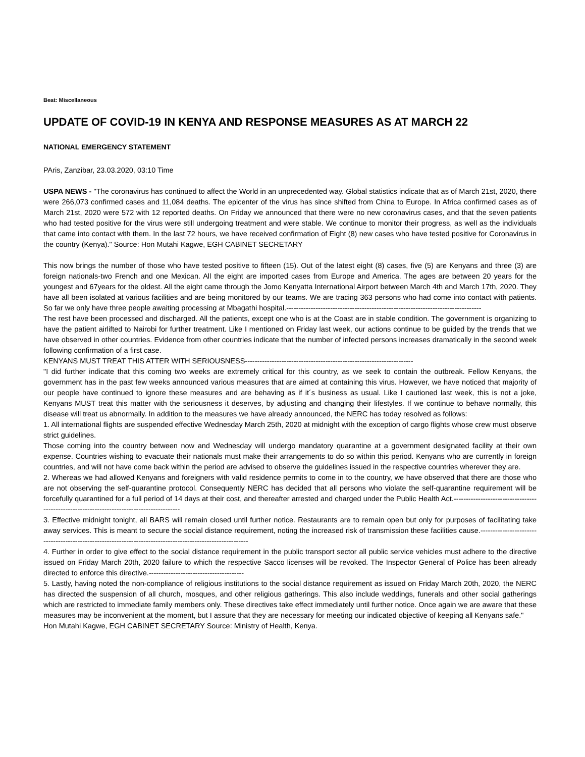Beat: Miscellaneous
UPDATE OF COVID-19 IN KENYA AND RESPONSE MEASURES AS AT MARCH 22
NATIONAL EMERGENCY STATEMENT
PAris, Zanzibar, 23.03.2020, 03:10 Time
USPA NEWS - "The coronavirus has continued to affect the World in an unprecedented way. Global statistics indicate that as of March 21st, 2020, there were 266,073 confirmed cases and 11,084 deaths. The epicenter of the virus has since shifted from China to Europe. In Africa confirmed cases as of March 21st, 2020 were 572 with 12 reported deaths. On Friday we announced that there were no new coronavirus cases, and that the seven patients who had tested positive for the virus were still undergoing treatment and were stable. We continue to monitor their progress, as well as the individuals that came into contact with them. In the last 72 hours, we have received confirmation of Eight (8) new cases who have tested positive for Coronavirus in the country (Kenya)." Source: Hon Mutahi Kagwe, EGH CABINET SECRETARY
This now brings the number of those who have tested positive to fifteen (15). Out of the latest eight (8) cases, five (5) are Kenyans and three (3) are foreign nationals-two French and one Mexican. All the eight are imported cases from Europe and America. The ages are between 20 years for the youngest and 67years for the oldest. All the eight came through the Jomo Kenyatta International Airport between March 4th and March 17th, 2020. They have all been isolated at various facilities and are being monitored by our teams. We are tracing 363 persons who had come into contact with patients. So far we only have three people awaiting processing at Mbagathi hospital.--------------------------------------------------------------------------------
The rest have been processed and discharged. All the patients, except one who is at the Coast are in stable condition. The government is organizing to have the patient airlifted to Nairobi for further treatment. Like I mentioned on Friday last week, our actions continue to be guided by the trends that we have observed in other countries. Evidence from other countries indicate that the number of infected persons increases dramatically in the second week following confirmation of a first case.
KENYANS MUST TREAT THIS ATTER WITH SERIOUSNESS---------------------------------------------------------------------
"I did further indicate that this coming two weeks are extremely critical for this country, as we seek to contain the outbreak. Fellow Kenyans, the government has in the past few weeks announced various measures that are aimed at containing this virus. However, we have noticed that majority of our people have continued to ignore these measures and are behaving as if it´s business as usual. Like I cautioned last week, this is not a joke, Kenyans MUST treat this matter with the seriousness it deserves, by adjusting and changing their lifestyles. If we continue to behave normally, this disease will treat us abnormally. In addition to the measures we have already announced, the NERC has today resolved as follows:
1. All international flights are suspended effective Wednesday March 25th, 2020 at midnight with the exception of cargo flights whose crew must observe strict guidelines.
Those coming into the country between now and Wednesday will undergo mandatory quarantine at a government designated facility at their own expense. Countries wishing to evacuate their nationals must make their arrangements to do so within this period. Kenyans who are currently in foreign countries, and will not have come back within the period are advised to observe the guidelines issued in the respective countries wherever they are.
2. Whereas we had allowed Kenyans and foreigners with valid residence permits to come in to the country, we have observed that there are those who are not observing the self-quarantine protocol. Consequently NERC has decided that all persons who violate the self-quarantine requirement will be forcefully quarantined for a full period of 14 days at their cost, and thereafter arrested and charged under the Public Health Act.------------------------------------------------------------------------------------------
3. Effective midnight tonight, all BARS will remain closed until further notice. Restaurants are to remain open but only for purposes of facilitating take away services. This is meant to secure the social distance requirement, noting the increased risk of transmission these facilities cause.-----------------------------------------------------------------------------------------------------------
4. Further in order to give effect to the social distance requirement in the public transport sector all public service vehicles must adhere to the directive issued on Friday March 20th, 2020 failure to which the respective Sacco licenses will be revoked. The Inspector General of Police has been already directed to enforce this directive.---------------------------------------
5. Lastly, having noted the non-compliance of religious institutions to the social distance requirement as issued on Friday March 20th, 2020, the NERC has directed the suspension of all church, mosques, and other religious gatherings. This also include weddings, funerals and other social gatherings which are restricted to immediate family members only. These directives take effect immediately until further notice. Once again we are aware that these measures may be inconvenient at the moment, but I assure that they are necessary for meeting our indicated objective of keeping all Kenyans safe."
Hon Mutahi Kagwe, EGH CABINET SECRETARY Source: Ministry of Health, Kenya.